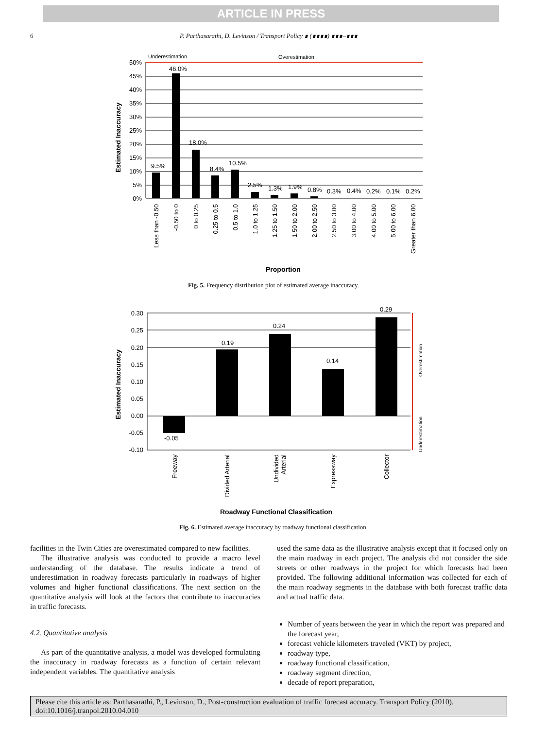ARTICLE IN PRESS
6
P. Parthasarathi, D. Levinson / Transport Policy ∎ (∎∎∎∎) ∎∎∎–∎∎∎
Underestimation
Overestimation
50%
45%
40%
35%
30%
25%
20%
15%
10%
5%
0%
Estimated Inaccuracy
9.5%
46.0%
18.0%
8.4%
10.5%
2.5%
1.3%
1.9%
0.8%
0.3%
0.4%
0.2%
0.1%
0.2%
Less than -0.50
-0.50 to 0
0 to 0.25
0.25 to 0.5
0.5 to 1.0
1.0 to 1.25
1.25 to 1.50
1.50 to 2.00
2.00 to 2.50
2.50 to 3.00
3.00 to 4.00
4.00 to 5.00
5.00 to 6.00
Greater than 6.00
Proportion
Fig. 5. Frequency distribution plot of estimated average inaccuracy.
0.30
0.25
0.20
0.15
0.10
0.05
0.00
-0.05
-0.10
Estimated Inaccuracy
-0.05
0.19
0.24
0.14
0.29
Overestimation
Underestimation
Freeway
Divided Arterial
Undivided
Arterial
Expressway
Collector
Roadway Functional Classification
Fig. 6. Estimated average inaccuracy by roadway functional classification.
facilities in the Twin Cities are overestimated compared to new facilities.
The illustrative analysis was conducted to provide a macro level understanding of the database. The results indicate a trend of underestimation in roadway forecasts particularly in roadways of higher volumes and higher functional classifications. The next section on the quantitative analysis will look at the factors that contribute to inaccuracies in traffic forecasts.
4.2. Quantitative analysis
As part of the quantitative analysis, a model was developed formulating the inaccuracy in roadway forecasts as a function of certain relevant independent variables. The quantitative analysis
used the same data as the illustrative analysis except that it focused only on the main roadway in each project. The analysis did not consider the side streets or other roadways in the project for which forecasts had been provided. The following additional information was collected for each of the main roadway segments in the database with both forecast traffic data and actual traffic data.
Number of years between the year in which the report was prepared and the forecast year,
forecast vehicle kilometers traveled (VKT) by project,
roadway type,
roadway functional classification,
roadway segment direction,
decade of report preparation,
Please cite this article as: Parthasarathi, P., Levinson, D., Post-construction evaluation of traffic forecast accuracy. Transport Policy (2010), doi:10.1016/j.tranpol.2010.04.010